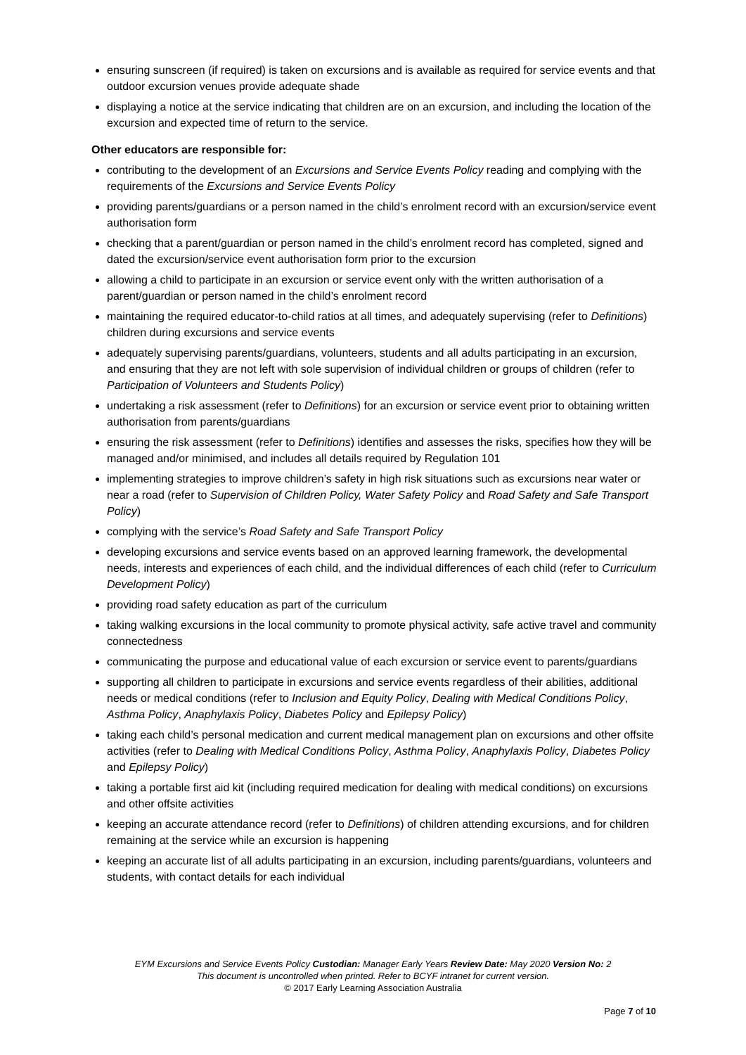ensuring sunscreen (if required) is taken on excursions and is available as required for service events and that outdoor excursion venues provide adequate shade
displaying a notice at the service indicating that children are on an excursion, and including the location of the excursion and expected time of return to the service.
Other educators are responsible for:
contributing to the development of an Excursions and Service Events Policy reading and complying with the requirements of the Excursions and Service Events Policy
providing parents/guardians or a person named in the child’s enrolment record with an excursion/service event authorisation form
checking that a parent/guardian or person named in the child’s enrolment record has completed, signed and dated the excursion/service event authorisation form prior to the excursion
allowing a child to participate in an excursion or service event only with the written authorisation of a parent/guardian or person named in the child’s enrolment record
maintaining the required educator-to-child ratios at all times, and adequately supervising (refer to Definitions) children during excursions and service events
adequately supervising parents/guardians, volunteers, students and all adults participating in an excursion, and ensuring that they are not left with sole supervision of individual children or groups of children (refer to Participation of Volunteers and Students Policy)
undertaking a risk assessment (refer to Definitions) for an excursion or service event prior to obtaining written authorisation from parents/guardians
ensuring the risk assessment (refer to Definitions) identifies and assesses the risks, specifies how they will be managed and/or minimised, and includes all details required by Regulation 101
implementing strategies to improve children’s safety in high risk situations such as excursions near water or near a road (refer to Supervision of Children Policy, Water Safety Policy and Road Safety and Safe Transport Policy)
complying with the service’s Road Safety and Safe Transport Policy
developing excursions and service events based on an approved learning framework, the developmental needs, interests and experiences of each child, and the individual differences of each child (refer to Curriculum Development Policy)
providing road safety education as part of the curriculum
taking walking excursions in the local community to promote physical activity, safe active travel and community connectedness
communicating the purpose and educational value of each excursion or service event to parents/guardians
supporting all children to participate in excursions and service events regardless of their abilities, additional needs or medical conditions (refer to Inclusion and Equity Policy, Dealing with Medical Conditions Policy, Asthma Policy, Anaphylaxis Policy, Diabetes Policy and Epilepsy Policy)
taking each child’s personal medication and current medical management plan on excursions and other offsite activities (refer to Dealing with Medical Conditions Policy, Asthma Policy, Anaphylaxis Policy, Diabetes Policy and Epilepsy Policy)
taking a portable first aid kit (including required medication for dealing with medical conditions) on excursions and other offsite activities
keeping an accurate attendance record (refer to Definitions) of children attending excursions, and for children remaining at the service while an excursion is happening
keeping an accurate list of all adults participating in an excursion, including parents/guardians, volunteers and students, with contact details for each individual
EYM Excursions and Service Events Policy Custodian: Manager Early Years Review Date: May 2020 Version No: 2
This document is uncontrolled when printed. Refer to BCYF intranet for current version.
© 2017 Early Learning Association Australia
Page 7 of 10